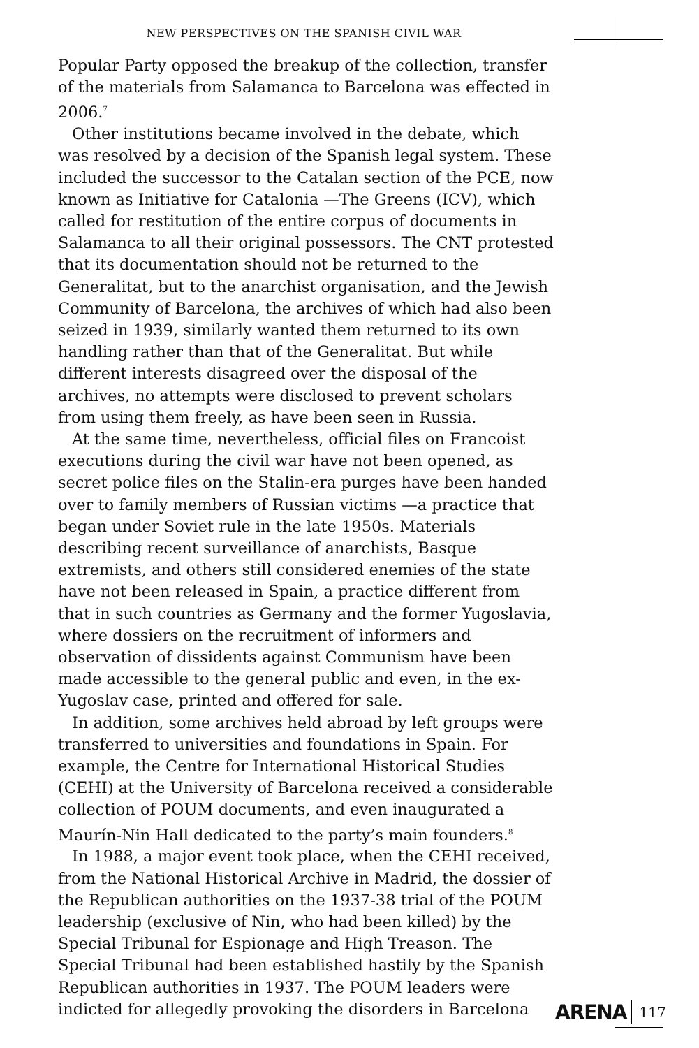NEW PERSPECTIVES ON THE SPANISH CIVIL WAR
Popular Party opposed the breakup of the collection, transfer of the materials from Salamanca to Barcelona was effected in 2006.<sup>7</sup>
Other institutions became involved in the debate, which was resolved by a decision of the Spanish legal system. These included the successor to the Catalan section of the PCE, now known as Initiative for Catalonia —The Greens (ICV), which called for restitution of the entire corpus of documents in Salamanca to all their original possessors. The CNT protested that its documentation should not be returned to the Generalitat, but to the anarchist organisation, and the Jewish Community of Barcelona, the archives of which had also been seized in 1939, similarly wanted them returned to its own handling rather than that of the Generalitat. But while different interests disagreed over the disposal of the archives, no attempts were disclosed to prevent scholars from using them freely, as have been seen in Russia.
At the same time, nevertheless, official files on Francoist executions during the civil war have not been opened, as secret police files on the Stalin-era purges have been handed over to family members of Russian victims —a practice that began under Soviet rule in the late 1950s. Materials describing recent surveillance of anarchists, Basque extremists, and others still considered enemies of the state have not been released in Spain, a practice different from that in such countries as Germany and the former Yugoslavia, where dossiers on the recruitment of informers and observation of dissidents against Communism have been made accessible to the general public and even, in the ex-Yugoslav case, printed and offered for sale.
In addition, some archives held abroad by left groups were transferred to universities and foundations in Spain. For example, the Centre for International Historical Studies (CEHI) at the University of Barcelona received a considerable collection of POUM documents, and even inaugurated a Maurín-Nin Hall dedicated to the party’s main founders.<sup>8</sup>
In 1988, a major event took place, when the CEHI received, from the National Historical Archive in Madrid, the dossier of the Republican authorities on the 1937-38 trial of the POUM leadership (exclusive of Nin, who had been killed) by the Special Tribunal for Espionage and High Treason. The Special Tribunal had been established hastily by the Spanish Republican authorities in 1937. The POUM leaders were indicted for allegedly provoking the disorders in Barcelona
ARENA 117